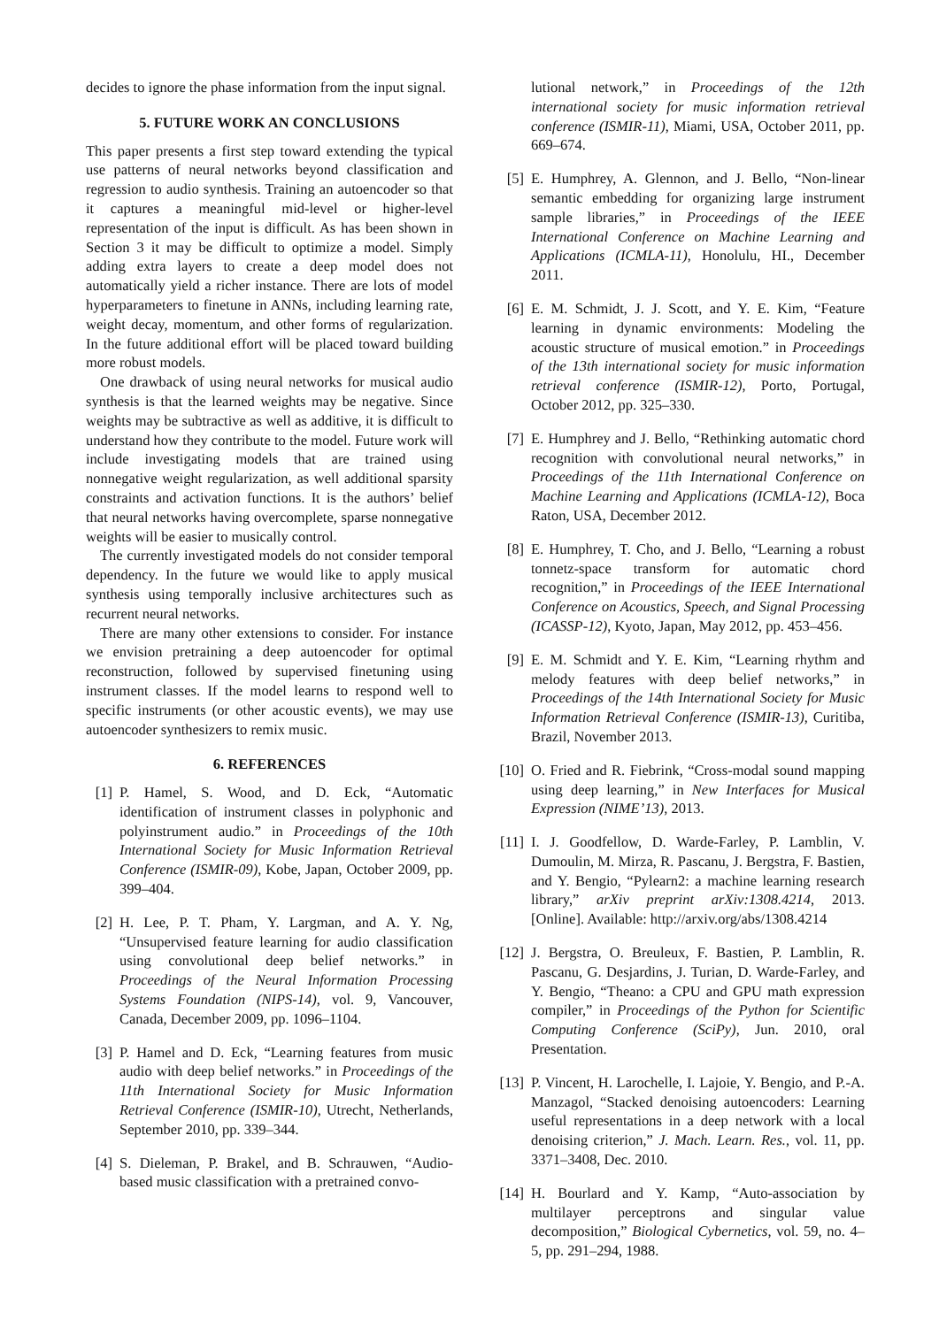decides to ignore the phase information from the input signal.
5. FUTURE WORK AN CONCLUSIONS
This paper presents a first step toward extending the typical use patterns of neural networks beyond classification and regression to audio synthesis. Training an autoencoder so that it captures a meaningful mid-level or higher-level representation of the input is difficult. As has been shown in Section 3 it may be difficult to optimize a model. Simply adding extra layers to create a deep model does not automatically yield a richer instance. There are lots of model hyperparameters to finetune in ANNs, including learning rate, weight decay, momentum, and other forms of regularization. In the future additional effort will be placed toward building more robust models.
One drawback of using neural networks for musical audio synthesis is that the learned weights may be negative. Since weights may be subtractive as well as additive, it is difficult to understand how they contribute to the model. Future work will include investigating models that are trained using nonnegative weight regularization, as well additional sparsity constraints and activation functions. It is the authors’ belief that neural networks having overcomplete, sparse nonnegative weights will be easier to musically control.
The currently investigated models do not consider temporal dependency. In the future we would like to apply musical synthesis using temporally inclusive architectures such as recurrent neural networks.
There are many other extensions to consider. For instance we envision pretraining a deep autoencoder for optimal reconstruction, followed by supervised finetuning using instrument classes. If the model learns to respond well to specific instruments (or other acoustic events), we may use autoencoder synthesizers to remix music.
6. REFERENCES
[1] P. Hamel, S. Wood, and D. Eck, “Automatic identification of instrument classes in polyphonic and polyinstrument audio.” in Proceedings of the 10th International Society for Music Information Retrieval Conference (ISMIR-09), Kobe, Japan, October 2009, pp. 399–404.
[2] H. Lee, P. T. Pham, Y. Largman, and A. Y. Ng, “Unsupervised feature learning for audio classification using convolutional deep belief networks.” in Proceedings of the Neural Information Processing Systems Foundation (NIPS-14), vol. 9, Vancouver, Canada, December 2009, pp. 1096–1104.
[3] P. Hamel and D. Eck, “Learning features from music audio with deep belief networks.” in Proceedings of the 11th International Society for Music Information Retrieval Conference (ISMIR-10), Utrecht, Netherlands, September 2010, pp. 339–344.
[4] S. Dieleman, P. Brakel, and B. Schrauwen, “Audio-based music classification with a pretrained convo-
lutional network,” in Proceedings of the 12th international society for music information retrieval conference (ISMIR-11), Miami, USA, October 2011, pp. 669–674.
[5] E. Humphrey, A. Glennon, and J. Bello, “Non-linear semantic embedding for organizing large instrument sample libraries,” in Proceedings of the IEEE International Conference on Machine Learning and Applications (ICMLA-11), Honolulu, HI., December 2011.
[6] E. M. Schmidt, J. J. Scott, and Y. E. Kim, “Feature learning in dynamic environments: Modeling the acoustic structure of musical emotion.” in Proceedings of the 13th international society for music information retrieval conference (ISMIR-12), Porto, Portugal, October 2012, pp. 325–330.
[7] E. Humphrey and J. Bello, “Rethinking automatic chord recognition with convolutional neural networks,” in Proceedings of the 11th International Conference on Machine Learning and Applications (ICMLA-12), Boca Raton, USA, December 2012.
[8] E. Humphrey, T. Cho, and J. Bello, “Learning a robust tonnetz-space transform for automatic chord recognition,” in Proceedings of the IEEE International Conference on Acoustics, Speech, and Signal Processing (ICASSP-12), Kyoto, Japan, May 2012, pp. 453–456.
[9] E. M. Schmidt and Y. E. Kim, “Learning rhythm and melody features with deep belief networks,” in Proceedings of the 14th International Society for Music Information Retrieval Conference (ISMIR-13), Curitiba, Brazil, November 2013.
[10] O. Fried and R. Fiebrink, “Cross-modal sound mapping using deep learning,” in New Interfaces for Musical Expression (NIME’13), 2013.
[11] I. J. Goodfellow, D. Warde-Farley, P. Lamblin, V. Dumoulin, M. Mirza, R. Pascanu, J. Bergstra, F. Bastien, and Y. Bengio, “Pylearn2: a machine learning research library,” arXiv preprint arXiv:1308.4214, 2013. [Online]. Available: http://arxiv.org/abs/1308.4214
[12] J. Bergstra, O. Breuleux, F. Bastien, P. Lamblin, R. Pascanu, G. Desjardins, J. Turian, D. Warde-Farley, and Y. Bengio, “Theano: a CPU and GPU math expression compiler,” in Proceedings of the Python for Scientific Computing Conference (SciPy), Jun. 2010, oral Presentation.
[13] P. Vincent, H. Larochelle, I. Lajoie, Y. Bengio, and P.-A. Manzagol, “Stacked denoising autoencoders: Learning useful representations in a deep network with a local denoising criterion,” J. Mach. Learn. Res., vol. 11, pp. 3371–3408, Dec. 2010.
[14] H. Bourlard and Y. Kamp, “Auto-association by multilayer perceptrons and singular value decomposition,” Biological Cybernetics, vol. 59, no. 4–5, pp. 291–294, 1988.